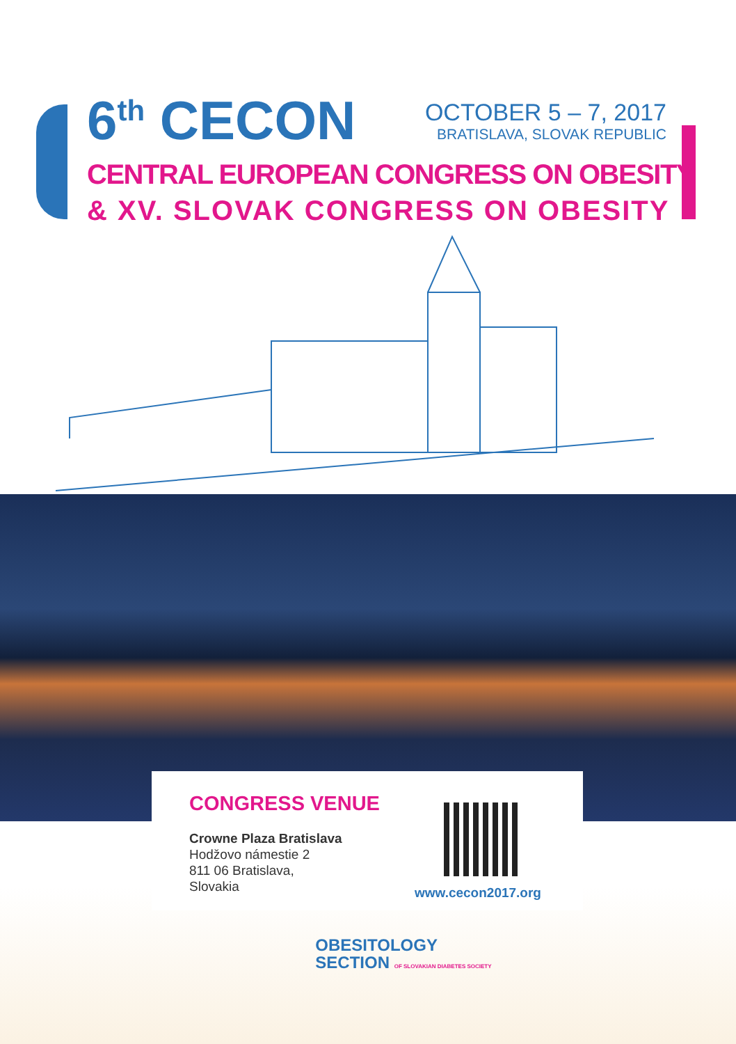6<sup>th</sup> CECON
OCTOBER 5 – 7, 2017
BRATISLAVA, SLOVAK REPUBLIC
CENTRAL EUROPEAN CONGRESS ON OBESITY
& XV. SLOVAK CONGRESS ON OBESITY
CONGRESS VENUE
Crowne Plaza Bratislava
Hodžovo námestie 2
811 06 Bratislava,
Slovakia
www.cecon2017.org
OBESITOLOGY
SECTION OF SLOVAKIAN DIABETES SOCIETY